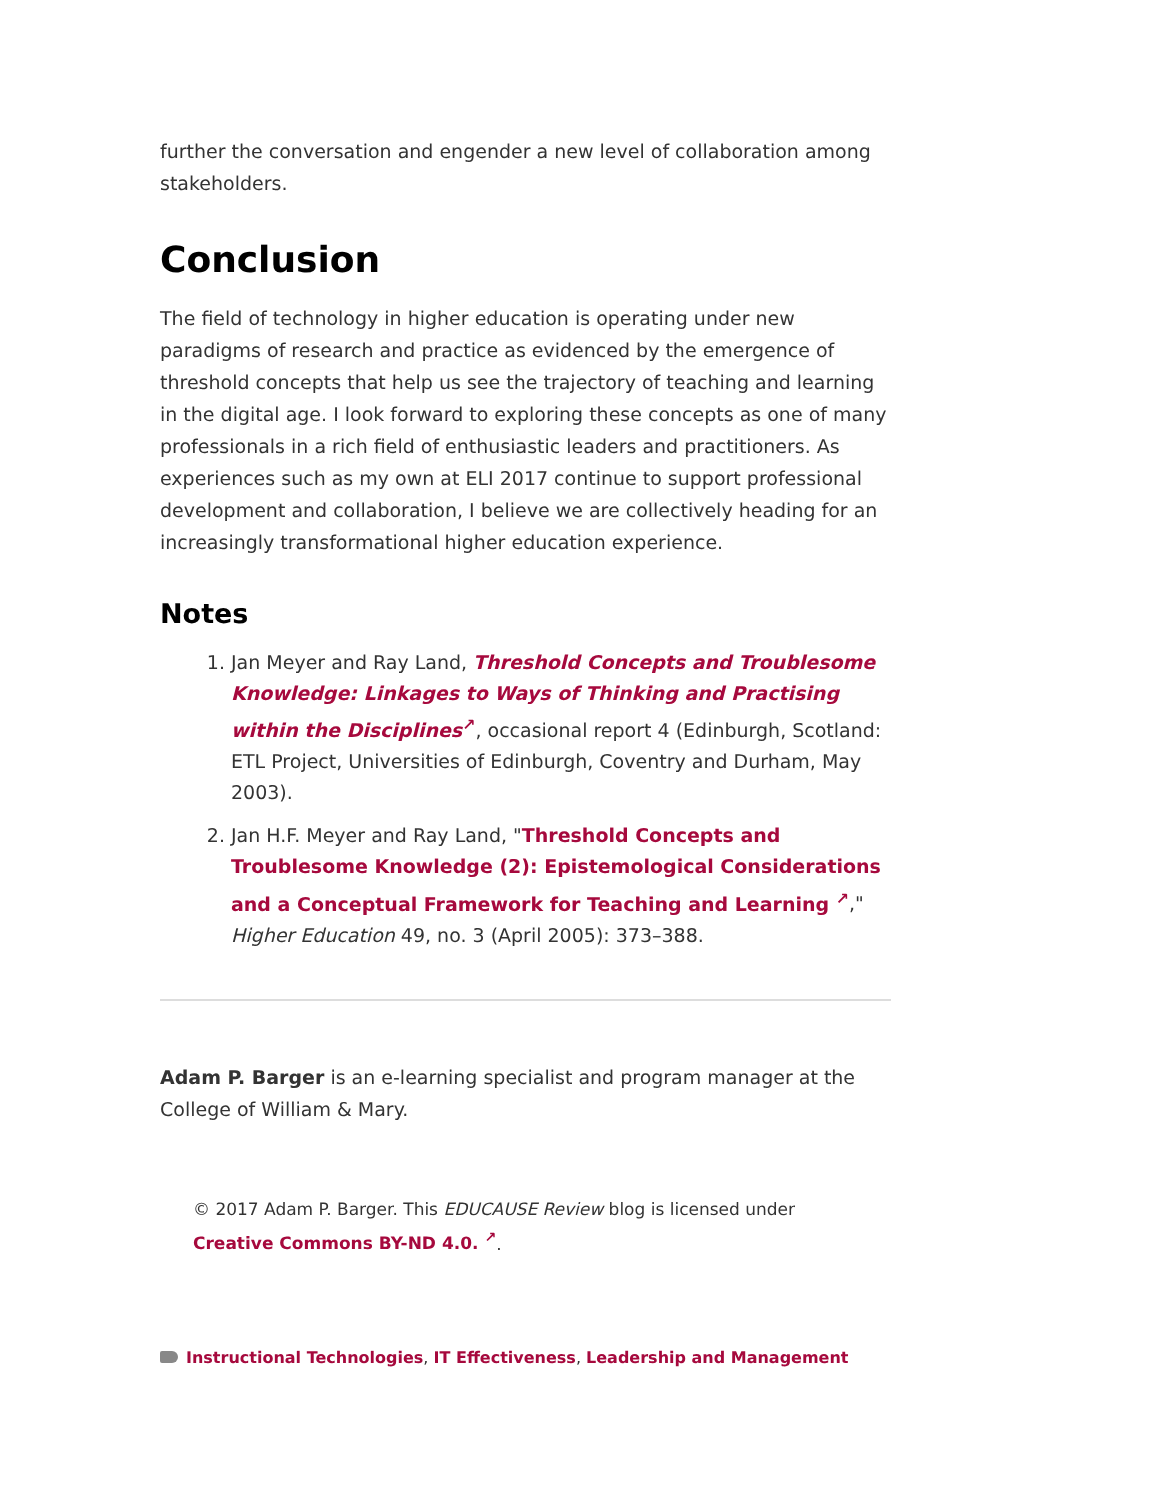further the conversation and engender a new level of collaboration among stakeholders.
Conclusion
The field of technology in higher education is operating under new paradigms of research and practice as evidenced by the emergence of threshold concepts that help us see the trajectory of teaching and learning in the digital age. I look forward to exploring these concepts as one of many professionals in a rich field of enthusiastic leaders and practitioners. As experiences such as my own at ELI 2017 continue to support professional development and collaboration, I believe we are collectively heading for an increasingly transformational higher education experience.
Notes
1. Jan Meyer and Ray Land, Threshold Concepts and Troublesome Knowledge: Linkages to Ways of Thinking and Practising within the Disciplines<sup>↗</sup>, occasional report 4 (Edinburgh, Scotland: ETL Project, Universities of Edinburgh, Coventry and Durham, May 2003).
2. Jan H.F. Meyer and Ray Land, "Threshold Concepts and Troublesome Knowledge (2): Epistemological Considerations and a Conceptual Framework for Teaching and Learning <sup>↗</sup>," Higher Education 49, no. 3 (April 2005): 373–388.
Adam P. Barger is an e-learning specialist and program manager at the College of William & Mary.
© 2017 Adam P. Barger. This EDUCAUSE Review blog is licensed under
Creative Commons BY-ND 4.0. <sup>↗</sup>.
Instructional Technologies, IT Effectiveness, Leadership and Management